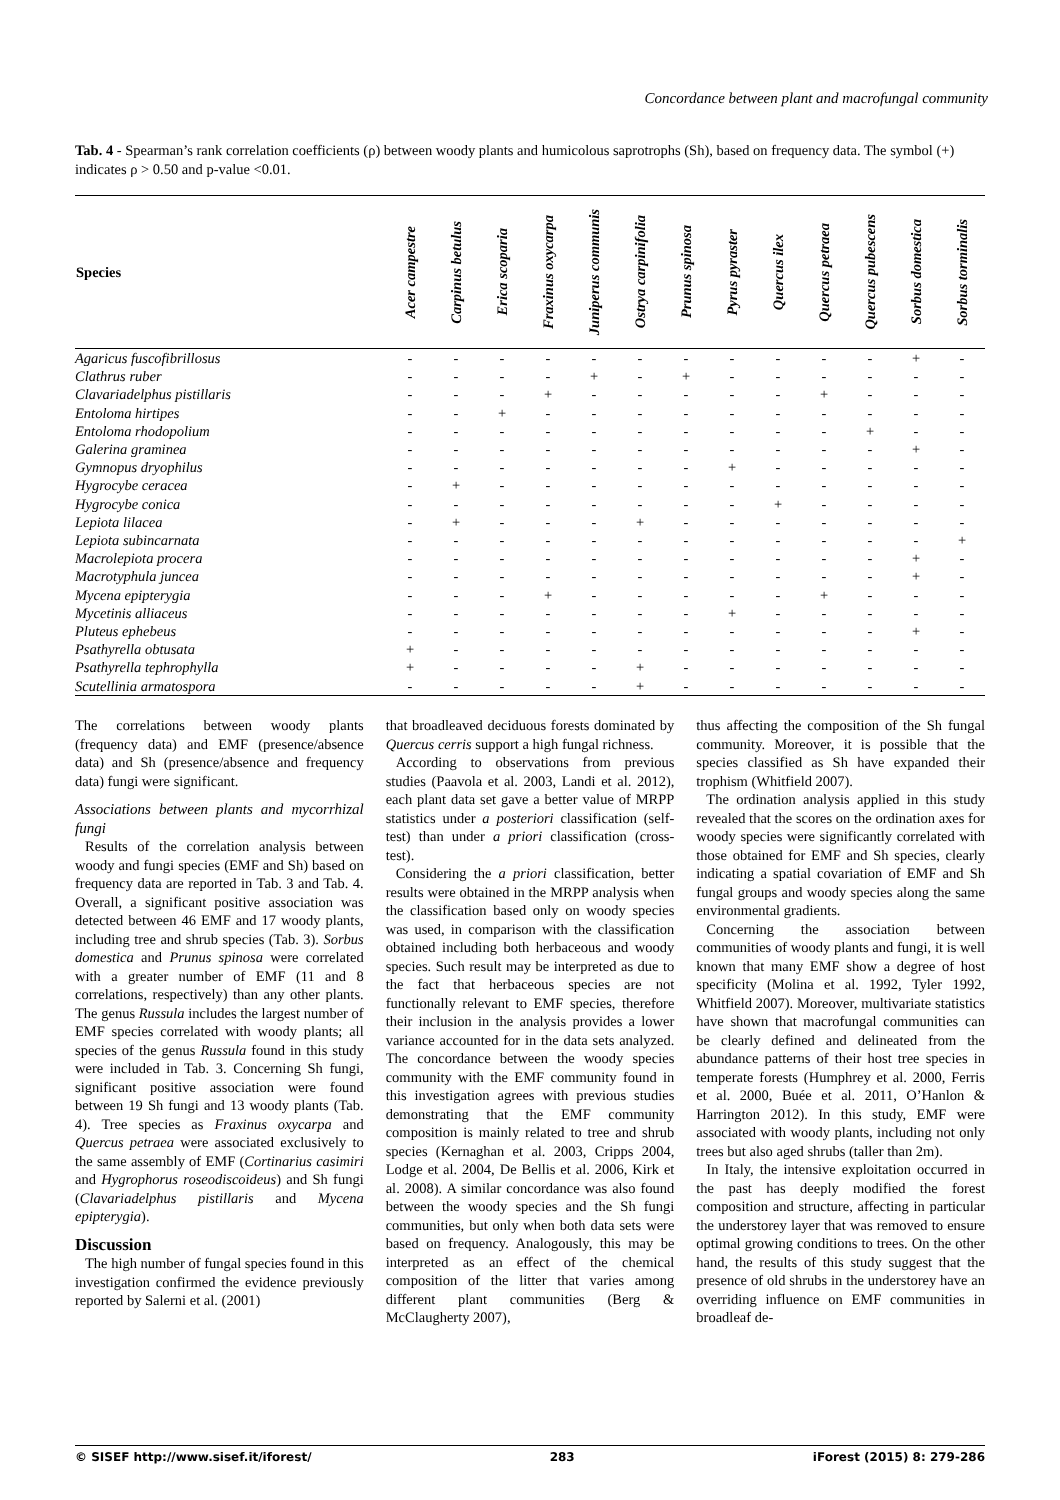Concordance between plant and macrofungal community
Tab. 4 - Spearman’s rank correlation coefficients (ρ) between woody plants and humicolous saprotrophs (Sh), based on frequency data. The symbol (+) indicates ρ > 0.50 and p-value <0.01.
| Species | Acer campestre | Carpinus betulus | Erica scoparia | Fraxinus oxycarpa | Juniperus communis | Ostrya carpinifolia | Prunus spinosa | Pyrus pyraster | Quercus ilex | Quercus petraea | Quercus pubescens | Sorbus domestica | Sorbus torminalis |
| --- | --- | --- | --- | --- | --- | --- | --- | --- | --- | --- | --- | --- | --- |
| Agaricus fuscofibrillosus | - | - | - | - | - | - | - | - | - | - | - | + | - |
| Clathrus ruber | - | - | - | - | + | - | + | - | - | - | - | - | - |
| Clavariadelphus pistillaris | - | - | - | + | - | - | - | - | - | + | - | - | - |
| Entoloma hirtipes | - | - | + | - | - | - | - | - | - | - | - | - | - |
| Entoloma rhodopolium | - | - | - | - | - | - | - | - | - | - | + | - | - |
| Galerina graminea | - | - | - | - | - | - | - | - | - | - | - | + | - |
| Gymnopus dryophilus | - | - | - | - | - | - | - | + | - | - | - | - | - |
| Hygrocybe ceracea | - | + | - | - | - | - | - | - | - | - | - | - | - |
| Hygrocybe conica | - | - | - | - | - | - | - | - | + | - | - | - | - |
| Lepiota lilacea | - | + | - | - | - | + | - | - | - | - | - | - | - |
| Lepiota subincarnata | - | - | - | - | - | - | - | - | - | - | - | - | + |
| Macrolepiota procera | - | - | - | - | - | - | - | - | - | - | - | + | - |
| Macrotyphula juncea | - | - | - | - | - | - | - | - | - | - | - | + | - |
| Mycena epipterygia | - | - | - | + | - | - | - | - | - | + | - | - | - |
| Mycetinis alliaceus | - | - | - | - | - | - | - | + | - | - | - | - | - |
| Pluteus ephebeus | - | - | - | - | - | - | - | - | - | - | - | + | - |
| Psathyrella obtusata | + | - | - | - | - | - | - | - | - | - | - | - | - |
| Psathyrella tephrophylla | + | - | - | - | - | + | - | - | - | - | - | - | - |
| Scutellinia armatospora | - | - | - | - | - | + | - | - | - | - | - | - | - |
The correlations between woody plants (frequency data) and EMF (presence/absence data) and Sh (presence/absence and frequency data) fungi were significant.
Associations between plants and mycorrhizal fungi
Results of the correlation analysis between woody and fungi species (EMF and Sh) based on frequency data are reported in Tab. 3 and Tab. 4. Overall, a significant positive association was detected between 46 EMF and 17 woody plants, including tree and shrub species (Tab. 3). Sorbus domestica and Prunus spinosa were correlated with a greater number of EMF (11 and 8 correlations, respectively) than any other plants. The genus Russula includes the largest number of EMF species correlated with woody plants; all species of the genus Russula found in this study were included in Tab. 3. Concerning Sh fungi, significant positive association were found between 19 Sh fungi and 13 woody plants (Tab. 4). Tree species as Fraxinus oxycarpa and Quercus petraea were associated exclusively to the same assembly of EMF (Cortinarius casimiri and Hygrophorus roseodiscoideus) and Sh fungi (Clavariadelphus pistillaris and Mycena epipterygia).
Discussion
The high number of fungal species found in this investigation confirmed the evidence previously reported by Salerni et al. (2001)
that broadleaved deciduous forests dominated by Quercus cerris support a high fungal richness.
According to observations from previous studies (Paavola et al. 2003, Landi et al. 2012), each plant data set gave a better value of MRPP statistics under a posteriori classification (self-test) than under a priori classification (cross-test).
Considering the a priori classification, better results were obtained in the MRPP analysis when the classification based only on woody species was used, in comparison with the classification obtained including both herbaceous and woody species. Such result may be interpreted as due to the fact that herbaceous species are not functionally relevant to EMF species, therefore their inclusion in the analysis provides a lower variance accounted for in the data sets analyzed. The concordance between the woody species community with the EMF community found in this investigation agrees with previous studies demonstrating that the EMF community composition is mainly related to tree and shrub species (Kernaghan et al. 2003, Cripps 2004, Lodge et al. 2004, De Bellis et al. 2006, Kirk et al. 2008). A similar concordance was also found between the woody species and the Sh fungi communities, but only when both data sets were based on frequency. Analogously, this may be interpreted as an effect of the chemical composition of the litter that varies among different plant communities (Berg & McClaugherty 2007),
thus affecting the composition of the Sh fungal community. Moreover, it is possible that the species classified as Sh have expanded their trophism (Whitfield 2007).
The ordination analysis applied in this study revealed that the scores on the ordination axes for woody species were significantly correlated with those obtained for EMF and Sh species, clearly indicating a spatial covariation of EMF and Sh fungal groups and woody species along the same environmental gradients.
Concerning the association between communities of woody plants and fungi, it is well known that many EMF show a degree of host specificity (Molina et al. 1992, Tyler 1992, Whitfield 2007). Moreover, multivariate statistics have shown that macrofungal communities can be clearly defined and delineated from the abundance patterns of their host tree species in temperate forests (Humphrey et al. 2000, Ferris et al. 2000, Buée et al. 2011, O’Hanlon & Harrington 2012). In this study, EMF were associated with woody plants, including not only trees but also aged shrubs (taller than 2m).
In Italy, the intensive exploitation occurred in the past has deeply modified the forest composition and structure, affecting in particular the understorey layer that was removed to ensure optimal growing conditions to trees. On the other hand, the results of this study suggest that the presence of old shrubs in the understorey have an overriding influence on EMF communities in broadleaf de-
© SISEF http://www.sisef.it/iforest/ 283 iForest (2015) 8: 279-286